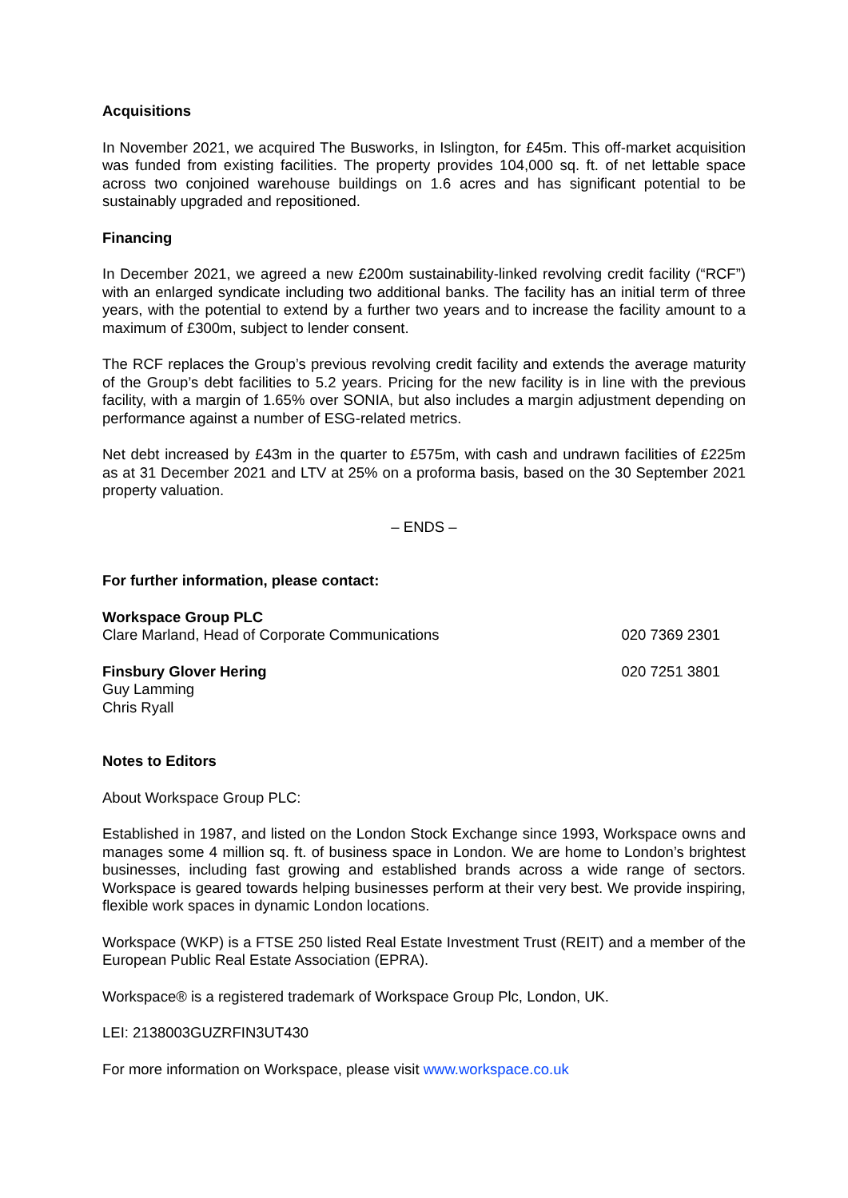Acquisitions
In November 2021, we acquired The Busworks, in Islington, for £45m. This off-market acquisition was funded from existing facilities. The property provides 104,000 sq. ft. of net lettable space across two conjoined warehouse buildings on 1.6 acres and has significant potential to be sustainably upgraded and repositioned.
Financing
In December 2021, we agreed a new £200m sustainability-linked revolving credit facility (“RCF”) with an enlarged syndicate including two additional banks. The facility has an initial term of three years, with the potential to extend by a further two years and to increase the facility amount to a maximum of £300m, subject to lender consent.
The RCF replaces the Group’s previous revolving credit facility and extends the average maturity of the Group’s debt facilities to 5.2 years. Pricing for the new facility is in line with the previous facility, with a margin of 1.65% over SONIA, but also includes a margin adjustment depending on performance against a number of ESG-related metrics.
Net debt increased by £43m in the quarter to £575m, with cash and undrawn facilities of £225m as at 31 December 2021 and LTV at 25% on a proforma basis, based on the 30 September 2021 property valuation.
– ENDS –
For further information, please contact:
Workspace Group PLC
Clare Marland, Head of Corporate Communications 020 7369 2301
Finsbury Glover Hering 020 7251 3801
Guy Lamming
Chris Ryall
Notes to Editors
About Workspace Group PLC:
Established in 1987, and listed on the London Stock Exchange since 1993, Workspace owns and manages some 4 million sq. ft. of business space in London. We are home to London’s brightest businesses, including fast growing and established brands across a wide range of sectors. Workspace is geared towards helping businesses perform at their very best. We provide inspiring, flexible work spaces in dynamic London locations.
Workspace (WKP) is a FTSE 250 listed Real Estate Investment Trust (REIT) and a member of the European Public Real Estate Association (EPRA).
Workspace® is a registered trademark of Workspace Group Plc, London, UK.
LEI: 2138003GUZRFIN3UT430
For more information on Workspace, please visit www.workspace.co.uk